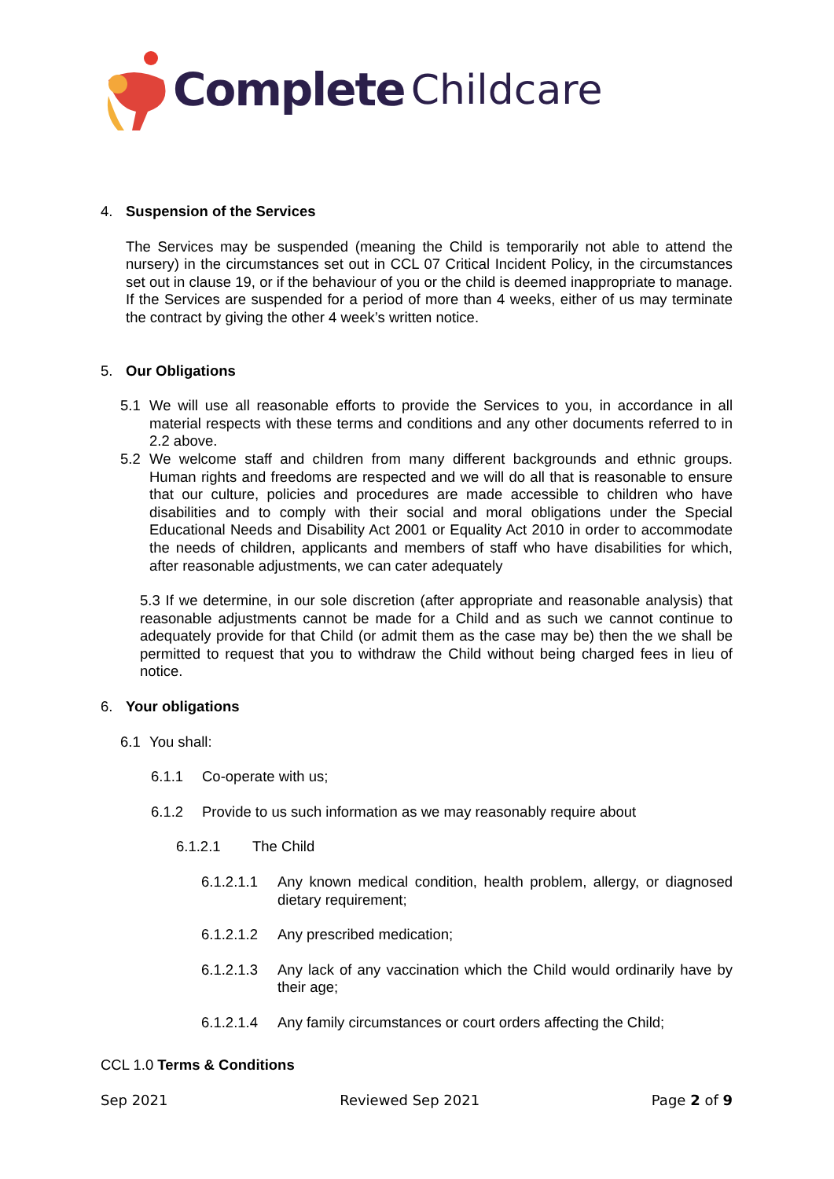Complete Childcare
4. Suspension of the Services
The Services may be suspended (meaning the Child is temporarily not able to attend the nursery) in the circumstances set out in CCL 07 Critical Incident Policy, in the circumstances set out in clause 19, or if the behaviour of you or the child is deemed inappropriate to manage. If the Services are suspended for a period of more than 4 weeks, either of us may terminate the contract by giving the other 4 week’s written notice.
5. Our Obligations
5.1 We will use all reasonable efforts to provide the Services to you, in accordance in all material respects with these terms and conditions and any other documents referred to in 2.2 above.
5.2 We welcome staff and children from many different backgrounds and ethnic groups. Human rights and freedoms are respected and we will do all that is reasonable to ensure that our culture, policies and procedures are made accessible to children who have disabilities and to comply with their social and moral obligations under the Special Educational Needs and Disability Act 2001 or Equality Act 2010 in order to accommodate the needs of children, applicants and members of staff who have disabilities for which, after reasonable adjustments, we can cater adequately
5.3 If we determine, in our sole discretion (after appropriate and reasonable analysis) that reasonable adjustments cannot be made for a Child and as such we cannot continue to adequately provide for that Child (or admit them as the case may be) then the we shall be permitted to request that you to withdraw the Child without being charged fees in lieu of notice.
6. Your obligations
6.1 You shall:
6.1.1 Co-operate with us;
6.1.2 Provide to us such information as we may reasonably require about
6.1.2.1 The Child
6.1.2.1.1
Any known medical condition, health problem, allergy, or diagnosed dietary requirement;
6.1.2.1.2 Any prescribed medication;
6.1.2.1.3
Any lack of any vaccination which the Child would ordinarily have by their age;
6.1.2.1.4 Any family circumstances or court orders affecting the Child;
CCL 1.0 Terms & Conditions
Sep 2021 Reviewed Sep 2021 Page 2 of 9